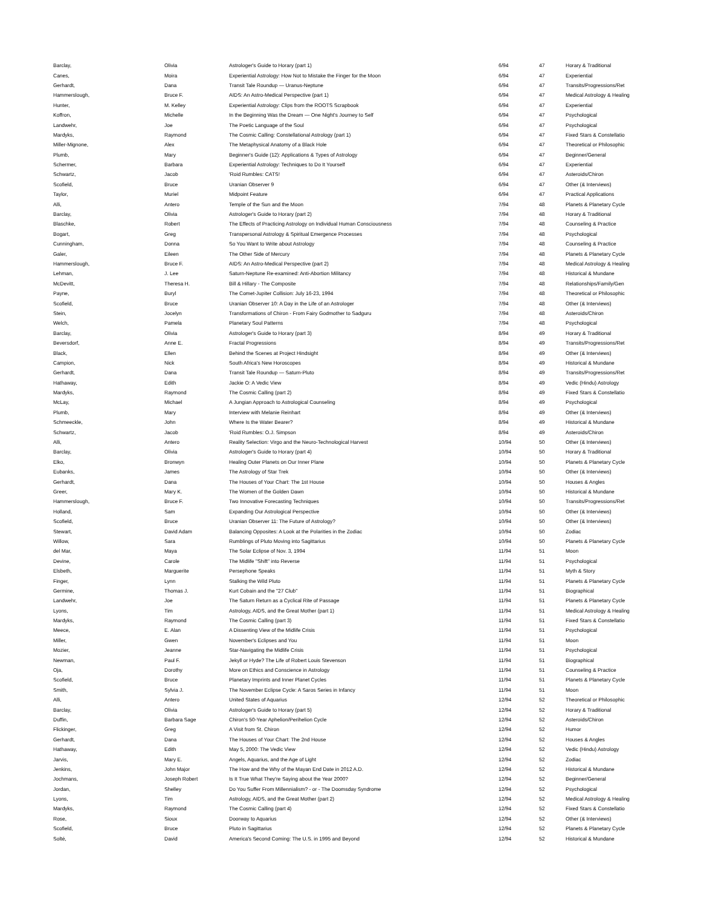| Barclay, | Olivia | Astrologer's Guide to Horary (part 1) | 6/94 | 47 | Horary & Traditional |
| Canes, | Moira | Experiential Astrology: How Not to Mistake the Finger for the Moon | 6/94 | 47 | Experiential |
| Gerhardt, | Dana | Transit Tale Roundup — Uranus-Neptune | 6/94 | 47 | Transits/Progressions/Ret |
| Hammerslough, | Bruce F. | AIDS: An Astro-Medical Perspective (part 1) | 6/94 | 47 | Medical Astrology & Healing |
| Hunter, | M. Kelley | Experiential Astrology: Clips from the ROOTS Scrapbook | 6/94 | 47 | Experiential |
| Koffron, | Michelle | In the Beginning Was the Dream — One Night's Journey to Self | 6/94 | 47 | Psychological |
| Landwehr, | Joe | The Poetic Language of the Soul | 6/94 | 47 | Psychological |
| Mardyks, | Raymond | The Cosmic Calling: Constellational Astrology (part 1) | 6/94 | 47 | Fixed Stars & Constellatio |
| Miller-Mignone, | Alex | The Metaphysical Anatomy of a Black Hole | 6/94 | 47 | Theoretical or Philosophic |
| Plumb, | Mary | Beginner's Guide (12): Applications & Types of Astrology | 6/94 | 47 | Beginner/General |
| Schermer, | Barbara | Experiential Astrology: Techniques to Do It Yourself | 6/94 | 47 | Experiential |
| Schwartz, | Jacob | 'Roid Rumbles: CATS! | 6/94 | 47 | Asteroids/Chiron |
| Scofield, | Bruce | Uranian Observer 9 | 6/94 | 47 | Other (& Interviews) |
| Taylor, | Muriel | Midpoint Feature | 6/94 | 47 | Practical Applications |
| Alli, | Antero | Temple of the Sun and the Moon | 7/94 | 48 | Planets & Planetary Cycle |
| Barclay, | Olivia | Astrologer's Guide to Horary (part 2) | 7/94 | 48 | Horary & Traditional |
| Blaschke, | Robert | The Effects of Practicing Astrology on Individual Human Consciousness | 7/94 | 48 | Counseling & Practice |
| Bogart, | Greg | Transpersonal Astrology & Spiritual Emergence Processes | 7/94 | 48 | Psychological |
| Cunningham, | Donna | So You Want to Write about Astrology | 7/94 | 48 | Counseling & Practice |
| Galer, | Eileen | The Other Side of Mercury | 7/94 | 48 | Planets & Planetary Cycle |
| Hammerslough, | Bruce F. | AIDS: An Astro-Medical Perspective (part 2) | 7/94 | 48 | Medical Astrology & Healing |
| Lehman, | J. Lee | Saturn-Neptune Re-examined: Anti-Abortion Militancy | 7/94 | 48 | Historical & Mundane |
| McDevitt, | Theresa H. | Bill & Hillary - The Composite | 7/94 | 48 | Relationships/Family/Gen |
| Payne, | Buryl | The Comet-Jupiter Collision: July 16-23, 1994 | 7/94 | 48 | Theoretical or Philosophic |
| Scofield, | Bruce | Uranian Observer 10: A Day in the Life of an Astrologer | 7/94 | 48 | Other (& Interviews) |
| Stein, | Jocelyn | Transformations of Chiron - From Fairy Godmother to Sadguru | 7/94 | 48 | Asteroids/Chiron |
| Welch, | Pamela | Planetary Soul Patterns | 7/94 | 48 | Psychological |
| Barclay, | Olivia | Astrologer's Guide to Horary (part 3) | 8/94 | 49 | Horary & Traditional |
| Beversdorf, | Anne E. | Fractal Progressions | 8/94 | 49 | Transits/Progressions/Ret |
| Black, | Ellen | Behind the Scenes at Project Hindsight | 8/94 | 49 | Other (& Interviews) |
| Campion, | Nick | South Africa's New Horoscopes | 8/94 | 49 | Historical & Mundane |
| Gerhardt, | Dana | Transit Tale Roundup — Saturn-Pluto | 8/94 | 49 | Transits/Progressions/Ret |
| Hathaway, | Edith | Jackie O: A Vedic View | 8/94 | 49 | Vedic (Hindu) Astrology |
| Mardyks, | Raymond | The Cosmic Calling (part 2) | 8/94 | 49 | Fixed Stars & Constellatio |
| McLay, | Michael | A Jungian Approach to Astrological Counseling | 8/94 | 49 | Psychological |
| Plumb, | Mary | Interview with Melanie Reinhart | 8/94 | 49 | Other (& Interviews) |
| Schmeeckle, | John | Where Is the Water Bearer? | 8/94 | 49 | Historical & Mundane |
| Schwartz, | Jacob | 'Roid Rumbles: O.J. Simpson | 8/94 | 49 | Asteroids/Chiron |
| Alli, | Antero | Reality Selection: Virgo and the Neuro-Technological Harvest | 10/94 | 50 | Other (& Interviews) |
| Barclay, | Olivia | Astrologer's Guide to Horary (part 4) | 10/94 | 50 | Horary & Traditional |
| Elko, | Bronwyn | Healing Outer Planets on Our Inner Plane | 10/94 | 50 | Planets & Planetary Cycle |
| Eubanks, | James | The Astrology of Star Trek | 10/94 | 50 | Other (& Interviews) |
| Gerhardt, | Dana | The Houses of Your Chart: The 1st House | 10/94 | 50 | Houses & Angles |
| Greer, | Mary K. | The Women of the Golden Dawn | 10/94 | 50 | Historical & Mundane |
| Hammerslough, | Bruce F. | Two Innovative Forecasting Techniques | 10/94 | 50 | Transits/Progressions/Ret |
| Holland, | Sam | Expanding Our Astrological Perspective | 10/94 | 50 | Other (& Interviews) |
| Scofield, | Bruce | Uranian Observer 11: The Future of Astrology? | 10/94 | 50 | Other (& Interviews) |
| Stewart, | David Adam | Balancing Opposites: A Look at the Polarities in the Zodiac | 10/94 | 50 | Zodiac |
| Willow, | Sara | Rumblings of Pluto Moving into Sagittarius | 10/94 | 50 | Planets & Planetary Cycle |
| del Mar, | Maya | The Solar Eclipse of Nov. 3, 1994 | 11/94 | 51 | Moon |
| Devine, | Carole | The Midlife "Shift" into Reverse | 11/94 | 51 | Psychological |
| Elsbeth, | Marguerite | Persephone Speaks | 11/94 | 51 | Myth & Story |
| Finger, | Lynn | Stalking the Wild Pluto | 11/94 | 51 | Planets & Planetary Cycle |
| Germine, | Thomas J. | Kurt Cobain and the "27 Club" | 11/94 | 51 | Biographical |
| Landwehr, | Joe | The Saturn Return as a Cyclical Rite of Passage | 11/94 | 51 | Planets & Planetary Cycle |
| Lyons, | Tim | Astrology, AIDS, and the Great Mother (part 1) | 11/94 | 51 | Medical Astrology & Healing |
| Mardyks, | Raymond | The Cosmic Calling (part 3) | 11/94 | 51 | Fixed Stars & Constellatio |
| Meece, | E. Alan | A Dissenting View of the Midlife Crisis | 11/94 | 51 | Psychological |
| Miller, | Gwen | November's Eclipses and You | 11/94 | 51 | Moon |
| Mozier, | Jeanne | Star-Navigating the Midlife Crisis | 11/94 | 51 | Psychological |
| Newman, | Paul F. | Jekyll or Hyde? The Life of Robert Louis Stevenson | 11/94 | 51 | Biographical |
| Oja, | Dorothy | More on Ethics and Conscience in Astrology | 11/94 | 51 | Counseling & Practice |
| Scofield, | Bruce | Planetary Imprints and Inner Planet Cycles | 11/94 | 51 | Planets & Planetary Cycle |
| Smith, | Sylvia J. | The November Eclipse Cycle: A Saros Series in Infancy | 11/94 | 51 | Moon |
| Alli, | Antero | United States of Aquarius | 12/94 | 52 | Theoretical or Philosophic |
| Barclay, | Olivia | Astrologer's Guide to Horary (part 5) | 12/94 | 52 | Horary & Traditional |
| Duffin, | Barbara Sage | Chiron's 50-Year Aphelion/Perihelion Cycle | 12/94 | 52 | Asteroids/Chiron |
| Flickinger, | Greg | A Visit from St. Chiron | 12/94 | 52 | Humor |
| Gerhardt, | Dana | The Houses of Your Chart: The 2nd House | 12/94 | 52 | Houses & Angles |
| Hathaway, | Edith | May 5, 2000: The Vedic View | 12/94 | 52 | Vedic (Hindu) Astrology |
| Jarvis, | Mary E. | Angels, Aquarius, and the Age of Light | 12/94 | 52 | Zodiac |
| Jenkins, | John Major | The How and the Why of the Mayan End Date in 2012 A.D. | 12/94 | 52 | Historical & Mundane |
| Jochmans, | Joseph Robert | Is It True What They're Saying about the Year 2000? | 12/94 | 52 | Beginner/General |
| Jordan, | Shelley | Do You Suffer From Millennialism? - or - The Doomsday Syndrome | 12/94 | 52 | Psychological |
| Lyons, | Tim | Astrology, AIDS, and the Great Mother (part 2) | 12/94 | 52 | Medical Astrology & Healing |
| Mardyks, | Raymond | The Cosmic Calling (part 4) | 12/94 | 52 | Fixed Stars & Constellatio |
| Rose, | Sioux | Doorway to Aquarius | 12/94 | 52 | Other (& Interviews) |
| Scofield, | Bruce | Pluto in Sagittarius | 12/94 | 52 | Planets & Planetary Cycle |
| Solté, | David | America's Second Coming: The U.S. in 1995 and Beyond | 12/94 | 52 | Historical & Mundane |